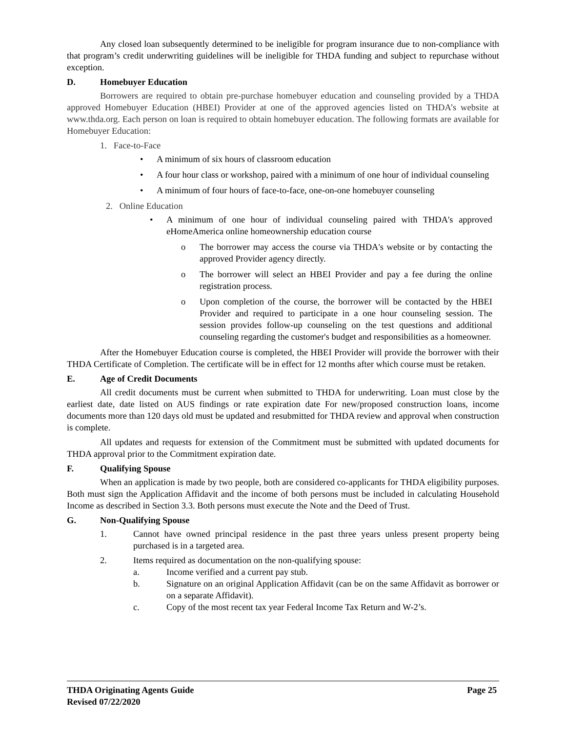Any closed loan subsequently determined to be ineligible for program insurance due to non-compliance with that program’s credit underwriting guidelines will be ineligible for THDA funding and subject to repurchase without exception.
D. Homebuyer Education
Borrowers are required to obtain pre-purchase homebuyer education and counseling provided by a THDA approved Homebuyer Education (HBEI) Provider at one of the approved agencies listed on THDA’s website at www.thda.org. Each person on loan is required to obtain homebuyer education. The following formats are available for Homebuyer Education:
1. Face-to-Face
• A minimum of six hours of classroom education
• A four hour class or workshop, paired with a minimum of one hour of individual counseling
• A minimum of four hours of face-to-face, one-on-one homebuyer counseling
2. Online Education
• A minimum of one hour of individual counseling paired with THDA's approved eHomeAmerica online homeownership education course
o The borrower may access the course via THDA's website or by contacting the approved Provider agency directly.
o The borrower will select an HBEI Provider and pay a fee during the online registration process.
o Upon completion of the course, the borrower will be contacted by the HBEI Provider and required to participate in a one hour counseling session. The session provides follow-up counseling on the test questions and additional counseling regarding the customer's budget and responsibilities as a homeowner.
After the Homebuyer Education course is completed, the HBEI Provider will provide the borrower with their THDA Certificate of Completion. The certificate will be in effect for 12 months after which course must be retaken.
E. Age of Credit Documents
All credit documents must be current when submitted to THDA for underwriting. Loan must close by the earliest date, date listed on AUS findings or rate expiration date For new/proposed construction loans, income documents more than 120 days old must be updated and resubmitted for THDA review and approval when construction is complete.
All updates and requests for extension of the Commitment must be submitted with updated documents for THDA approval prior to the Commitment expiration date.
F. Qualifying Spouse
When an application is made by two people, both are considered co-applicants for THDA eligibility purposes. Both must sign the Application Affidavit and the income of both persons must be included in calculating Household Income as described in Section 3.3. Both persons must execute the Note and the Deed of Trust.
G. Non-Qualifying Spouse
1. Cannot have owned principal residence in the past three years unless present property being purchased is in a targeted area.
2. Items required as documentation on the non-qualifying spouse:
a. Income verified and a current pay stub.
b. Signature on an original Application Affidavit (can be on the same Affidavit as borrower or on a separate Affidavit).
c. Copy of the most recent tax year Federal Income Tax Return and W-2’s.
THDA Originating Agents Guide Page 25
Revised 07/22/2020